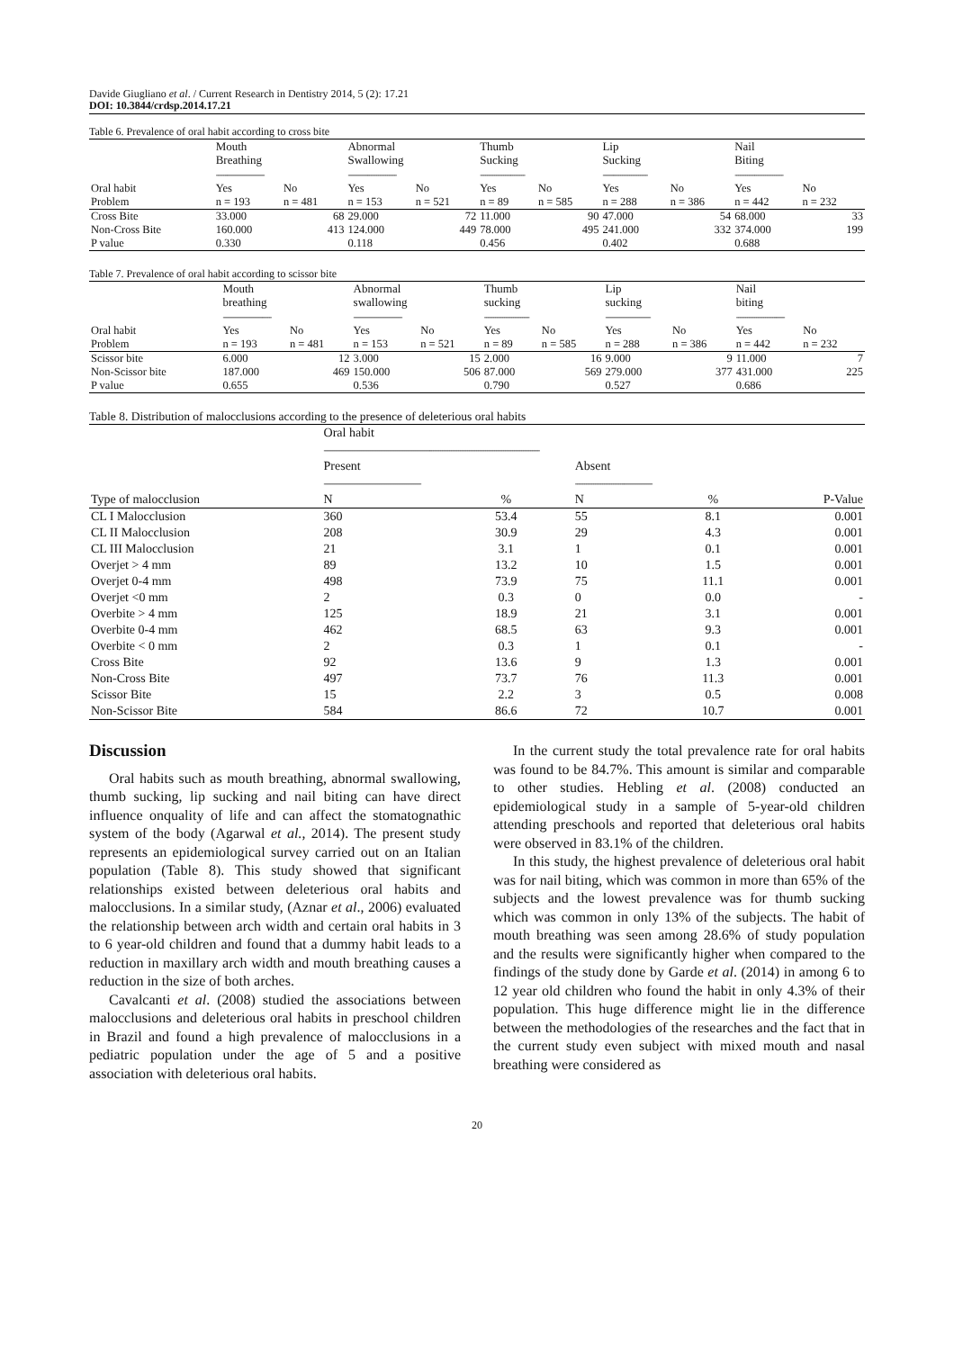Davide Giugliano et al. / Current Research in Dentistry 2014, 5 (2): 17.21
DOI: 10.3844/crdsp.2014.17.21
Table 6. Prevalence of oral habit according to cross bite
| | Mouth Breathing --------------------------- | | Abnormal Swallowing --------------------------- | | Thumb Sucking ------------------------- | | Lip Sucking ------------------------- | | Nail Biting --------------------------- | |
| --- | --- | --- | --- | --- | --- | --- | --- | --- | --- | --- |
| Oral habit Problem | Yes n = 193 | No n = 481 | Yes n = 153 | No n = 521 | Yes n = 89 | No n = 585 | Yes n = 288 | No n = 386 | Yes n = 442 | No n = 232 |
| Cross Bite | 33.000 | 68 | 29.000 | 72 | 11.000 | 90 | 47.000 | 54 | 68.000 | 33 |
| Non-Cross Bite | 160.000 | 413 | 124.000 | 449 | 78.000 | 495 | 241.000 | 332 | 374.000 | 199 |
| P value | 0.330 | | 0.118 | | 0.456 | | 0.402 | | 0.688 | |
Table 7. Prevalence of oral habit according to scissor bite
| | Mouth breathing --------------------------- | | Abnormal swallowing --------------------------- | | Thumb sucking ------------------------- | | Lip sucking ------------------------- | | Nail biting --------------------------- | |
| --- | --- | --- | --- | --- | --- | --- | --- | --- | --- | --- |
| Oral habit Problem | Yes n = 193 | No n = 481 | Yes n = 153 | No n = 521 | Yes n = 89 | No n = 585 | Yes n = 288 | No n = 386 | Yes n = 442 | No n = 232 |
| Scissor bite | 6.000 | 12 | 3.000 | 15 | 2.000 | 16 | 9.000 | 9 | 11.000 | 7 |
| Non-Scissor bite | 187.000 | 469 | 150.000 | 506 | 87.000 | 569 | 279.000 | 377 | 431.000 | 225 |
| P value | 0.655 | | 0.536 | | 0.790 | | 0.527 | | 0.686 | |
Table 8. Distribution of malocclusions according to the presence of deleterious oral habits
| | Oral habit ------------------------------------------------------------------------------------------------------------------------ | | | | |
| | Present ------------------------------------------------------ | | Absent ------------------------------------------- | | |
| Type of malocclusion | N | % | N | % | P-Value |
| CL I Malocclusion | 360 | 53.4 | 55 | 8.1 | 0.001 |
| CL II Malocclusion | 208 | 30.9 | 29 | 4.3 | 0.001 |
| CL III Malocclusion | 21 | 3.1 | 1 | 0.1 | 0.001 |
| Overjet > 4 mm | 89 | 13.2 | 10 | 1.5 | 0.001 |
| Overjet 0-4 mm | 498 | 73.9 | 75 | 11.1 | 0.001 |
| Overjet <0 mm | 2 | 0.3 | 0 | 0.0 | - |
| Overbite > 4 mm | 125 | 18.9 | 21 | 3.1 | 0.001 |
| Overbite 0-4 mm | 462 | 68.5 | 63 | 9.3 | 0.001 |
| Overbite < 0 mm | 2 | 0.3 | 1 | 0.1 | - |
| Cross Bite | 92 | 13.6 | 9 | 1.3 | 0.001 |
| Non-Cross Bite | 497 | 73.7 | 76 | 11.3 | 0.001 |
| Scissor Bite | 15 | 2.2 | 3 | 0.5 | 0.008 |
| Non-Scissor Bite | 584 | 86.6 | 72 | 10.7 | 0.001 |
Discussion
Oral habits such as mouth breathing, abnormal swallowing, thumb sucking, lip sucking and nail biting can have direct influence onquality of life and can affect the stomatognathic system of the body (Agarwal et al., 2014). The present study represents an epidemiological survey carried out on an Italian population (Table 8). This study showed that significant relationships existed between deleterious oral habits and malocclusions. In a similar study, (Aznar et al., 2006) evaluated the relationship between arch width and certain oral habits in 3 to 6 year-old children and found that a dummy habit leads to a reduction in maxillary arch width and mouth breathing causes a reduction in the size of both arches.
Cavalcanti et al. (2008) studied the associations between malocclusions and deleterious oral habits in preschool children in Brazil and found a high prevalence of malocclusions in a pediatric population under the age of 5 and a positive association with deleterious oral habits.
In the current study the total prevalence rate for oral habits was found to be 84.7%. This amount is similar and comparable to other studies. Hebling et al. (2008) conducted an epidemiological study in a sample of 5-year-old children attending preschools and reported that deleterious oral habits were observed in 83.1% of the children.
In this study, the highest prevalence of deleterious oral habit was for nail biting, which was common in more than 65% of the subjects and the lowest prevalence was for thumb sucking which was common in only 13% of the subjects. The habit of mouth breathing was seen among 28.6% of study population and the results were significantly higher when compared to the findings of the study done by Garde et al. (2014) in among 6 to 12 year old children who found the habit in only 4.3% of their population. This huge difference might lie in the difference between the methodologies of the researches and the fact that in the current study even subject with mixed mouth and nasal breathing were considered as
20